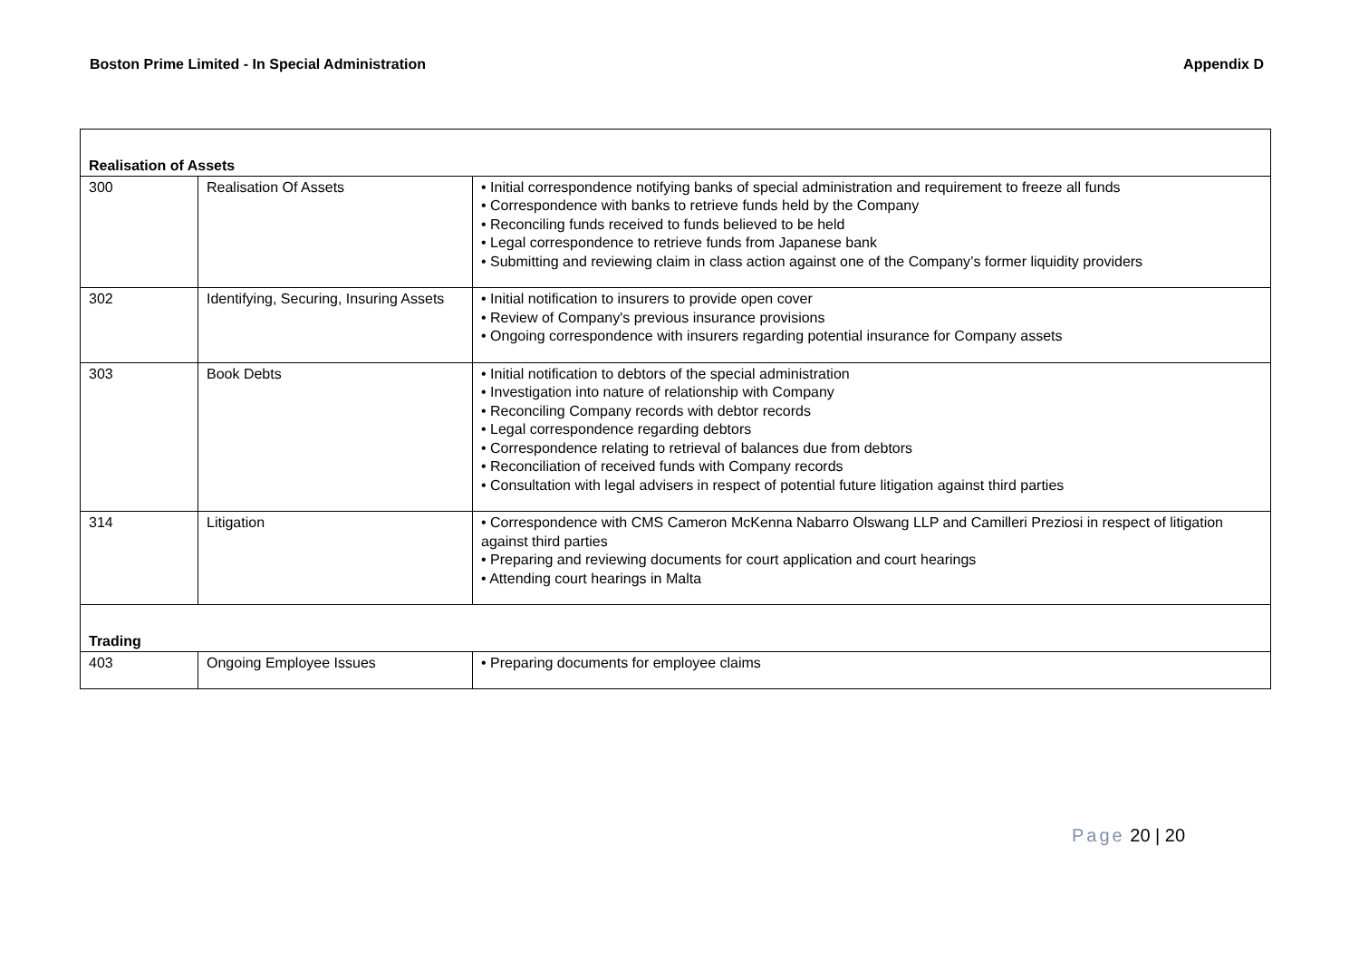Boston Prime Limited - In Special Administration
Appendix D
| Realisation of Assets | | |
| 300 | Realisation Of Assets | • Initial correspondence notifying banks of special administration and requirement to freeze all funds • Correspondence with banks to retrieve funds held by the Company • Reconciling funds received to funds believed to be held • Legal correspondence to retrieve funds from Japanese bank • Submitting and reviewing claim in class action against one of the Company’s former liquidity providers |
| 302 | Identifying, Securing, Insuring Assets | • Initial notification to insurers to provide open cover • Review of Company's previous insurance provisions • Ongoing correspondence with insurers regarding potential insurance for Company assets |
| 303 | Book Debts | • Initial notification to debtors of the special administration • Investigation into nature of relationship with Company • Reconciling Company records with debtor records • Legal correspondence regarding debtors • Correspondence relating to retrieval of balances due from debtors • Reconciliation of received funds with Company records • Consultation with legal advisers in respect of potential future litigation against third parties |
| 314 | Litigation | • Correspondence with CMS Cameron McKenna Nabarro Olswang LLP and Camilleri Preziosi in respect of litigation against third parties • Preparing and reviewing documents for court application and court hearings • Attending court hearings in Malta |
| Trading | | |
| 403 | Ongoing Employee Issues | • Preparing documents for employee claims |
Page 20 | 20